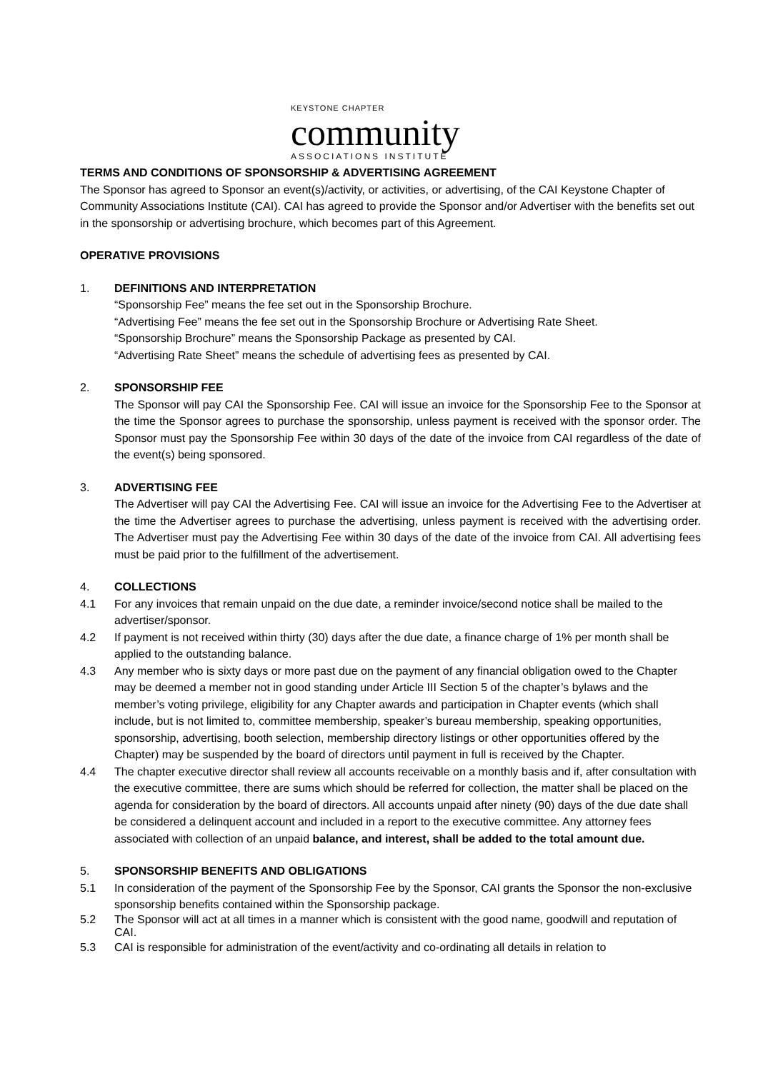KEYSTONE CHAPTER
community
ASSOCIATIONS INSTITUTE
TERMS AND CONDITIONS OF SPONSORSHIP & ADVERTISING AGREEMENT
The Sponsor has agreed to Sponsor an event(s)/activity, or activities, or advertising, of the CAI Keystone Chapter of Community Associations Institute (CAI). CAI has agreed to provide the Sponsor and/or Advertiser with the benefits set out in the sponsorship or advertising brochure, which becomes part of this Agreement.
OPERATIVE PROVISIONS
1. DEFINITIONS AND INTERPRETATION
“Sponsorship Fee” means the fee set out in the Sponsorship Brochure.
“Advertising Fee” means the fee set out in the Sponsorship Brochure or Advertising Rate Sheet.
“Sponsorship Brochure” means the Sponsorship Package as presented by CAI.
“Advertising Rate Sheet” means the schedule of advertising fees as presented by CAI.
2. SPONSORSHIP FEE
The Sponsor will pay CAI the Sponsorship Fee. CAI will issue an invoice for the Sponsorship Fee to the Sponsor at the time the Sponsor agrees to purchase the sponsorship, unless payment is received with the sponsor order. The Sponsor must pay the Sponsorship Fee within 30 days of the date of the invoice from CAI regardless of the date of the event(s) being sponsored.
3. ADVERTISING FEE
The Advertiser will pay CAI the Advertising Fee. CAI will issue an invoice for the Advertising Fee to the Advertiser at the time the Advertiser agrees to purchase the advertising, unless payment is received with the advertising order. The Advertiser must pay the Advertising Fee within 30 days of the date of the invoice from CAI. All advertising fees must be paid prior to the fulfillment of the advertisement.
4. COLLECTIONS
4.1 For any invoices that remain unpaid on the due date, a reminder invoice/second notice shall be mailed to the advertiser/sponsor.
4.2 If payment is not received within thirty (30) days after the due date, a finance charge of 1% per month shall be applied to the outstanding balance.
4.3 Any member who is sixty days or more past due on the payment of any financial obligation owed to the Chapter may be deemed a member not in good standing under Article III Section 5 of the chapter’s bylaws and the member’s voting privilege, eligibility for any Chapter awards and participation in Chapter events (which shall include, but is not limited to, committee membership, speaker’s bureau membership, speaking opportunities, sponsorship, advertising, booth selection, membership directory listings or other opportunities offered by the Chapter) may be suspended by the board of directors until payment in full is received by the Chapter.
4.4 The chapter executive director shall review all accounts receivable on a monthly basis and if, after consultation with the executive committee, there are sums which should be referred for collection, the matter shall be placed on the agenda for consideration by the board of directors. All accounts unpaid after ninety (90) days of the due date shall be considered a delinquent account and included in a report to the executive committee. Any attorney fees associated with collection of an unpaid balance, and interest, shall be added to the total amount due.
5. SPONSORSHIP BENEFITS AND OBLIGATIONS
5.1 In consideration of the payment of the Sponsorship Fee by the Sponsor, CAI grants the Sponsor the non-exclusive sponsorship benefits contained within the Sponsorship package.
5.2 The Sponsor will act at all times in a manner which is consistent with the good name, goodwill and reputation of CAI.
5.3 CAI is responsible for administration of the event/activity and co-ordinating all details in relation to